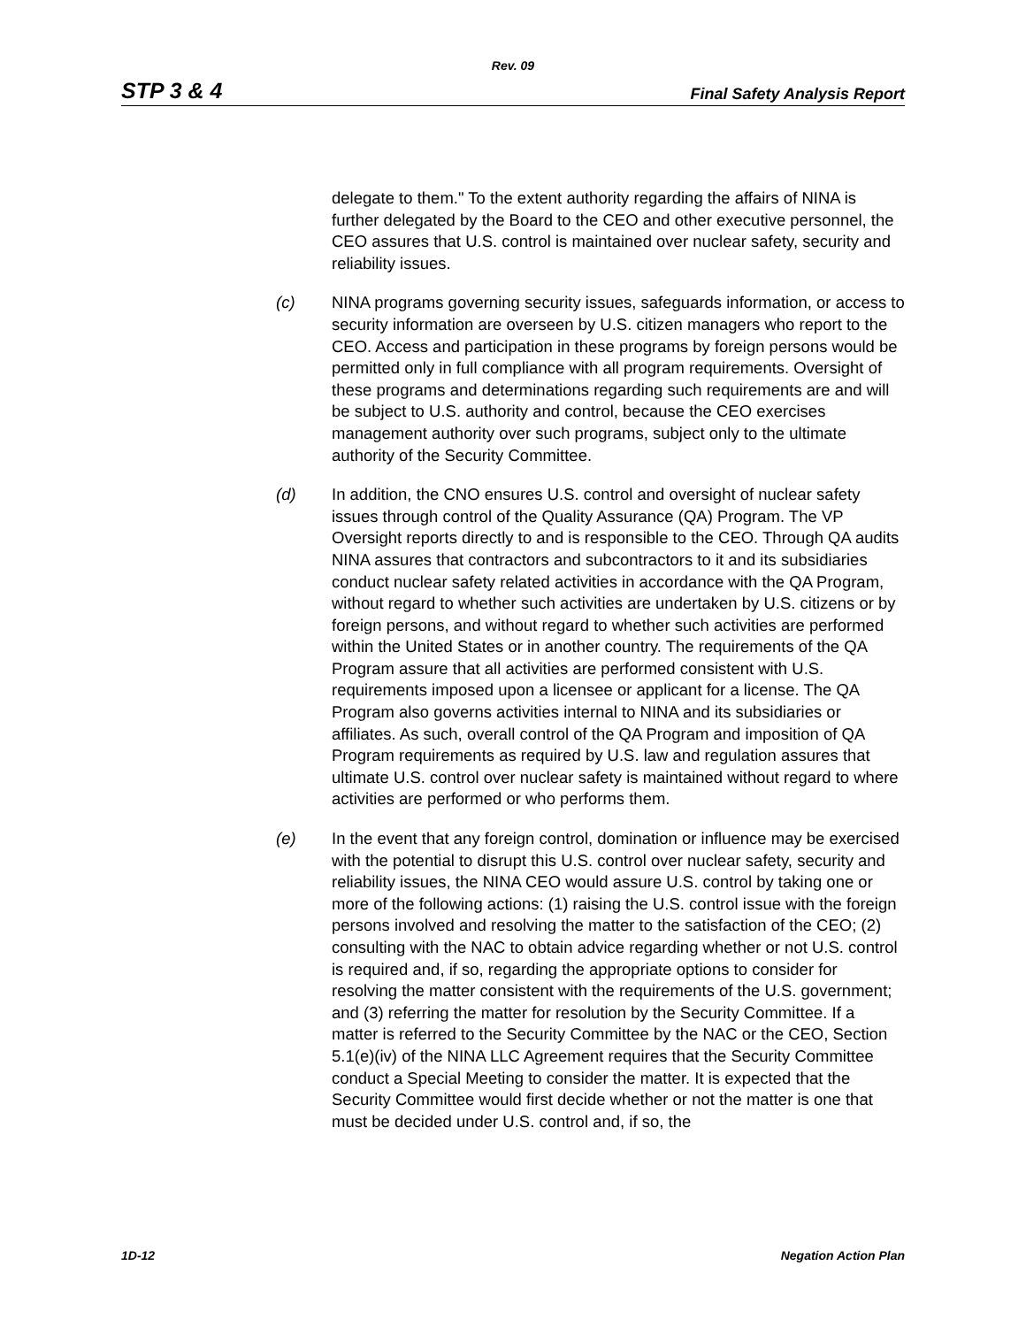Rev. 09
STP 3 & 4 Final Safety Analysis Report
delegate to them." To the extent authority regarding the affairs of NINA is further delegated by the Board to the CEO and other executive personnel, the CEO assures that U.S. control is maintained over nuclear safety, security and reliability issues.
(c) NINA programs governing security issues, safeguards information, or access to security information are overseen by U.S. citizen managers who report to the CEO. Access and participation in these programs by foreign persons would be permitted only in full compliance with all program requirements. Oversight of these programs and determinations regarding such requirements are and will be subject to U.S. authority and control, because the CEO exercises management authority over such programs, subject only to the ultimate authority of the Security Committee.
(d) In addition, the CNO ensures U.S. control and oversight of nuclear safety issues through control of the Quality Assurance (QA) Program. The VP Oversight reports directly to and is responsible to the CEO. Through QA audits NINA assures that contractors and subcontractors to it and its subsidiaries conduct nuclear safety related activities in accordance with the QA Program, without regard to whether such activities are undertaken by U.S. citizens or by foreign persons, and without regard to whether such activities are performed within the United States or in another country. The requirements of the QA Program assure that all activities are performed consistent with U.S. requirements imposed upon a licensee or applicant for a license. The QA Program also governs activities internal to NINA and its subsidiaries or affiliates. As such, overall control of the QA Program and imposition of QA Program requirements as required by U.S. law and regulation assures that ultimate U.S. control over nuclear safety is maintained without regard to where activities are performed or who performs them.
(e) In the event that any foreign control, domination or influence may be exercised with the potential to disrupt this U.S. control over nuclear safety, security and reliability issues, the NINA CEO would assure U.S. control by taking one or more of the following actions: (1) raising the U.S. control issue with the foreign persons involved and resolving the matter to the satisfaction of the CEO; (2) consulting with the NAC to obtain advice regarding whether or not U.S. control is required and, if so, regarding the appropriate options to consider for resolving the matter consistent with the requirements of the U.S. government; and (3) referring the matter for resolution by the Security Committee. If a matter is referred to the Security Committee by the NAC or the CEO, Section 5.1(e)(iv) of the NINA LLC Agreement requires that the Security Committee conduct a Special Meeting to consider the matter. It is expected that the Security Committee would first decide whether or not the matter is one that must be decided under U.S. control and, if so, the
1D-12 Negation Action Plan